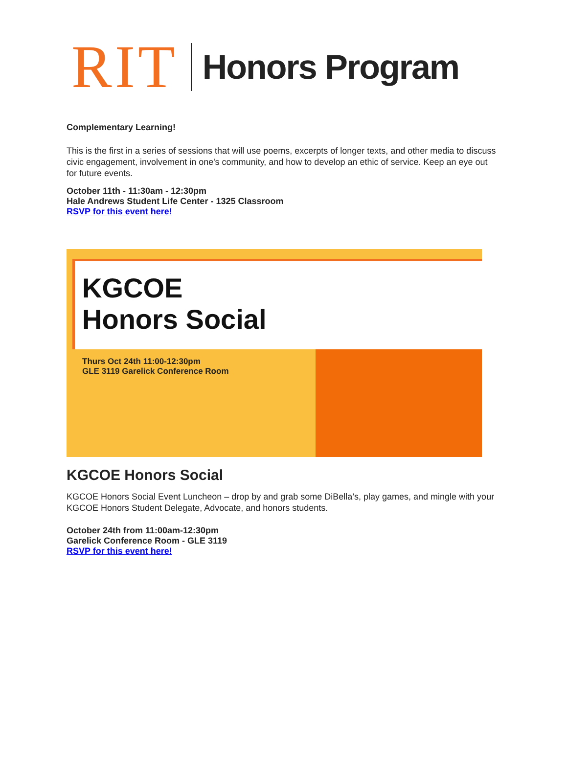RIT Honors Program
Complementary Learning!
This is the first in a series of sessions that will use poems, excerpts of longer texts, and other media to discuss civic engagement, involvement in one's community, and how to develop an ethic of service. Keep an eye out for future events.
October 11th - 11:30am - 12:30pm
Hale Andrews Student Life Center - 1325 Classroom
RSVP for this event here!
KGCOE
Honors Social
Thurs Oct 24th 11:00-12:30pm
GLE 3119 Garelick Conference Room
KGCOE Honors Social
KGCOE Honors Social Event Luncheon – drop by and grab some DiBella’s, play games, and mingle with your KGCOE Honors Student Delegate, Advocate, and honors students.
October 24th from 11:00am-12:30pm
Garelick Conference Room - GLE 3119
RSVP for this event here!